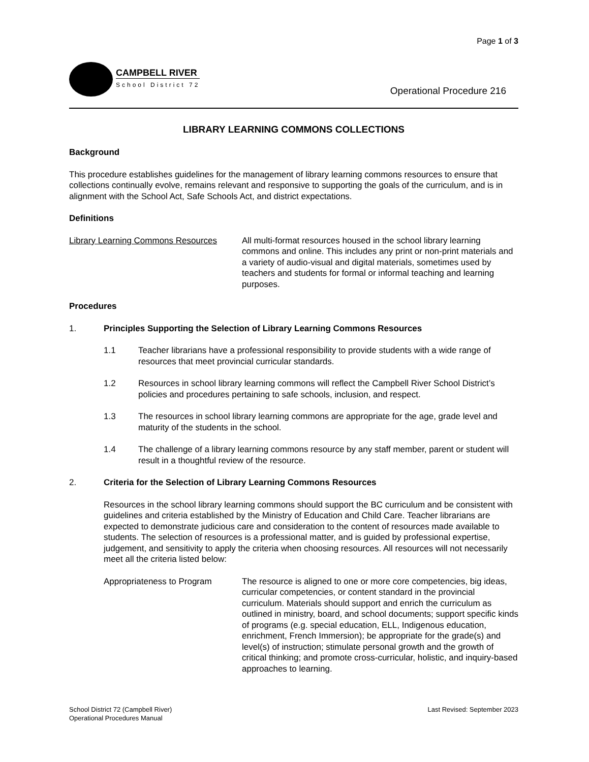Page 1 of 3
CAMPBELL RIVER
School District 72
Operational Procedure 216
LIBRARY LEARNING COMMONS COLLECTIONS
Background
This procedure establishes guidelines for the management of library learning commons resources to ensure that collections continually evolve, remains relevant and responsive to supporting the goals of the curriculum, and is in alignment with the School Act, Safe Schools Act, and district expectations.
Definitions
Library Learning Commons Resources
All multi-format resources housed in the school library learning commons and online. This includes any print or non-print materials and a variety of audio-visual and digital materials, sometimes used by teachers and students for formal or informal teaching and learning purposes.
Procedures
1. Principles Supporting the Selection of Library Learning Commons Resources
1.1 Teacher librarians have a professional responsibility to provide students with a wide range of resources that meet provincial curricular standards.
1.2 Resources in school library learning commons will reflect the Campbell River School District’s policies and procedures pertaining to safe schools, inclusion, and respect.
1.3 The resources in school library learning commons are appropriate for the age, grade level and maturity of the students in the school.
1.4 The challenge of a library learning commons resource by any staff member, parent or student will result in a thoughtful review of the resource.
2. Criteria for the Selection of Library Learning Commons Resources
Resources in the school library learning commons should support the BC curriculum and be consistent with guidelines and criteria established by the Ministry of Education and Child Care. Teacher librarians are expected to demonstrate judicious care and consideration to the content of resources made available to students. The selection of resources is a professional matter, and is guided by professional expertise, judgement, and sensitivity to apply the criteria when choosing resources. All resources will not necessarily meet all the criteria listed below:
Appropriateness to Program The resource is aligned to one or more core competencies, big ideas, curricular competencies, or content standard in the provincial curriculum. Materials should support and enrich the curriculum as outlined in ministry, board, and school documents; support specific kinds of programs (e.g. special education, ELL, Indigenous education, enrichment, French Immersion); be appropriate for the grade(s) and level(s) of instruction; stimulate personal growth and the growth of critical thinking; and promote cross-curricular, holistic, and inquiry-based approaches to learning.
School District 72 (Campbell River)
Operational Procedures Manual
Last Revised: September 2023